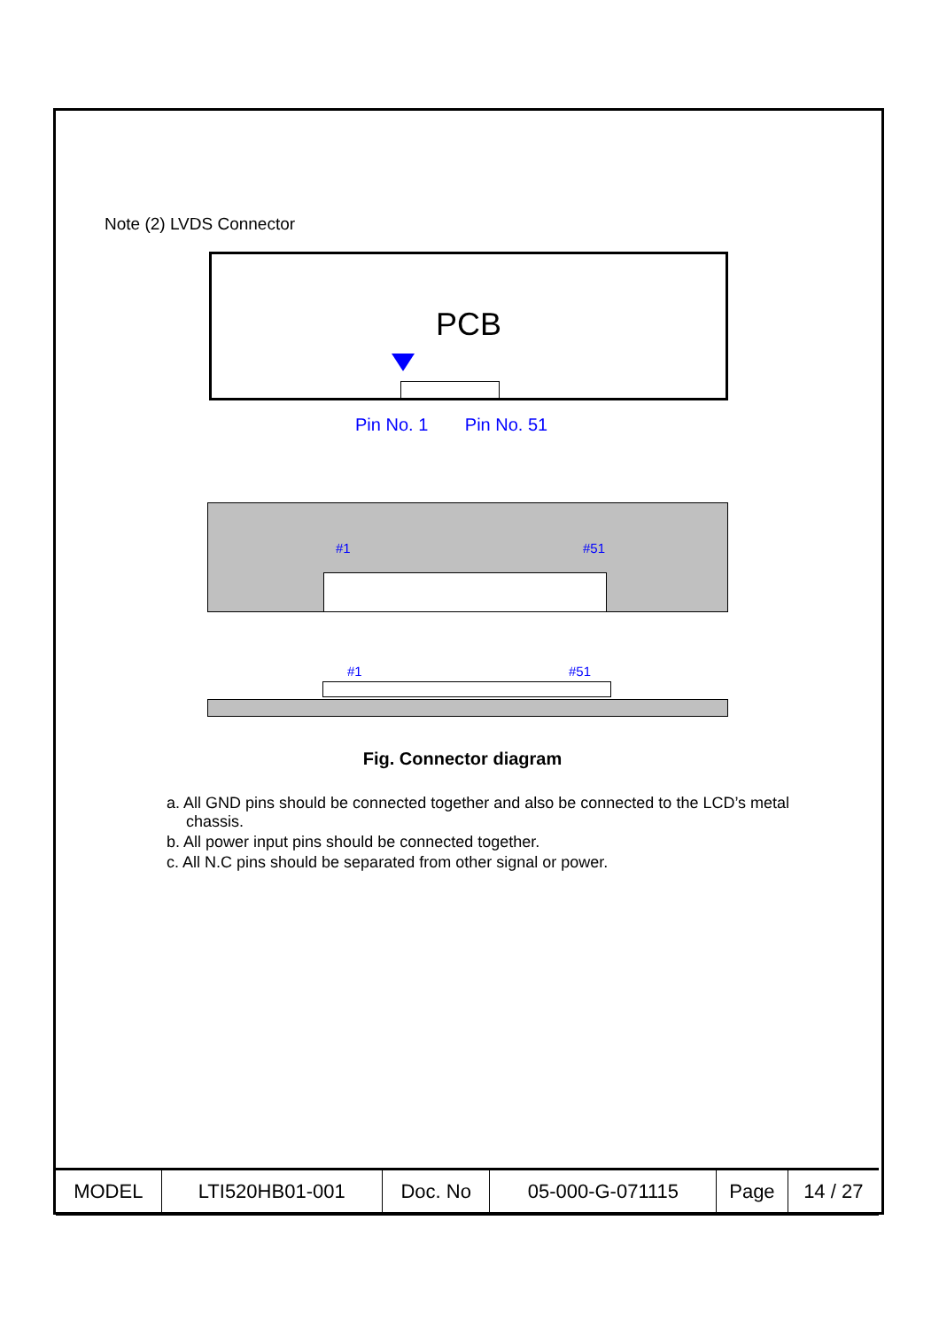Note (2) LVDS Connector
PCB
Pin No. 1 Pin No. 51
#1 #51
#1 #51
Fig. Connector diagram
a. All GND pins should be connected together and also be connected to the LCD’s metal chassis.
b. All power input pins should be connected together.
c. All N.C pins should be separated from other signal or power.
| MODEL | LTI520HB01-001 | Doc. No | 05-000-G-071115 | Page | 14 / 27 |